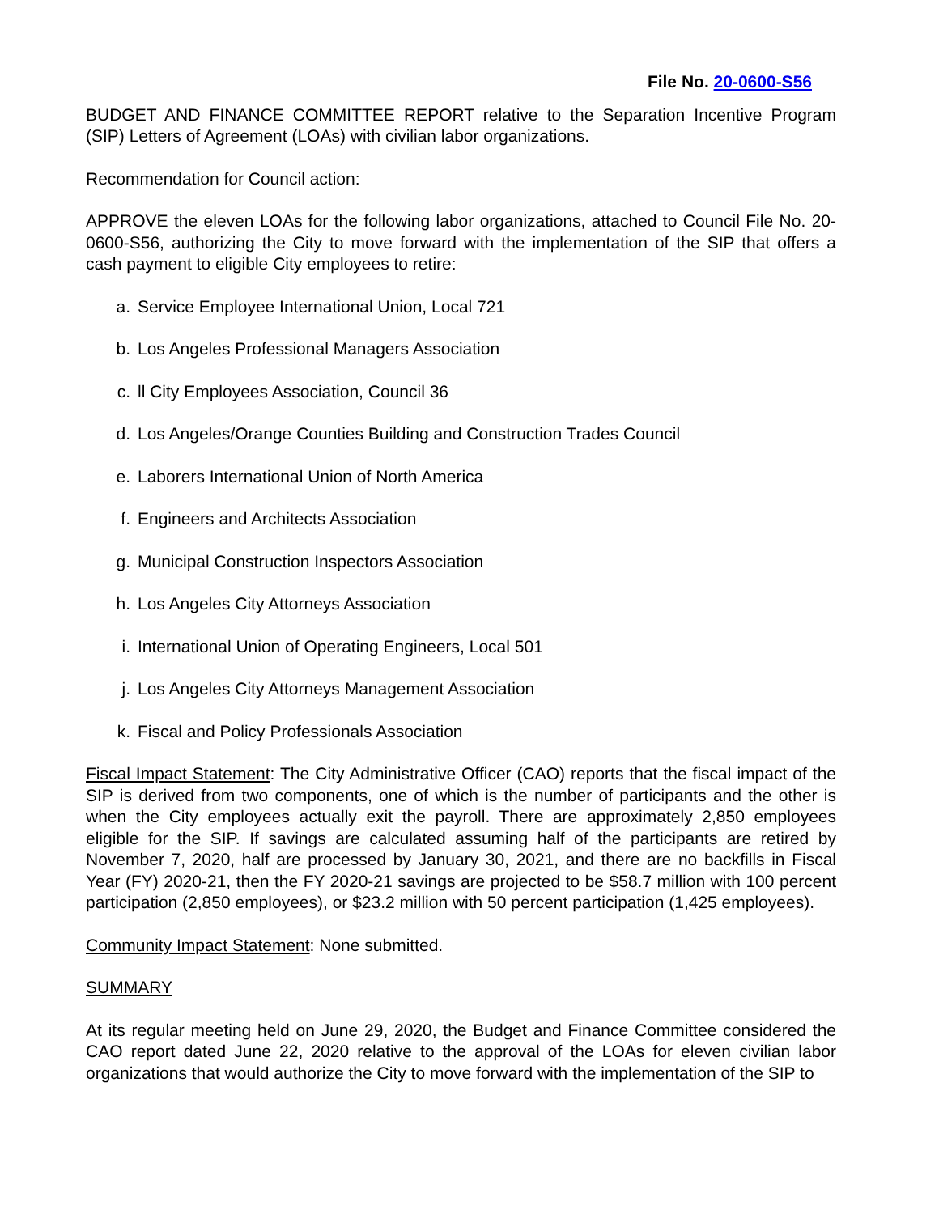File No. 20-0600-S56
BUDGET AND FINANCE COMMITTEE REPORT relative to the Separation Incentive Program (SIP) Letters of Agreement (LOAs) with civilian labor organizations.
Recommendation for Council action:
APPROVE the eleven LOAs for the following labor organizations, attached to Council File No. 20-0600-S56, authorizing the City to move forward with the implementation of the SIP that offers a cash payment to eligible City employees to retire:
a. Service Employee International Union, Local 721
b. Los Angeles Professional Managers Association
c. ll City Employees Association, Council 36
d. Los Angeles/Orange Counties Building and Construction Trades Council
e. Laborers International Union of North America
f. Engineers and Architects Association
g. Municipal Construction Inspectors Association
h. Los Angeles City Attorneys Association
i. International Union of Operating Engineers, Local 501
j. Los Angeles City Attorneys Management Association
k. Fiscal and Policy Professionals Association
Fiscal Impact Statement: The City Administrative Officer (CAO) reports that the fiscal impact of the SIP is derived from two components, one of which is the number of participants and the other is when the City employees actually exit the payroll. There are approximately 2,850 employees eligible for the SIP. If savings are calculated assuming half of the participants are retired by November 7, 2020, half are processed by January 30, 2021, and there are no backfills in Fiscal Year (FY) 2020-21, then the FY 2020-21 savings are projected to be $58.7 million with 100 percent participation (2,850 employees), or $23.2 million with 50 percent participation (1,425 employees).
Community Impact Statement: None submitted.
SUMMARY
At its regular meeting held on June 29, 2020, the Budget and Finance Committee considered the CAO report dated June 22, 2020 relative to the approval of the LOAs for eleven civilian labor organizations that would authorize the City to move forward with the implementation of the SIP to